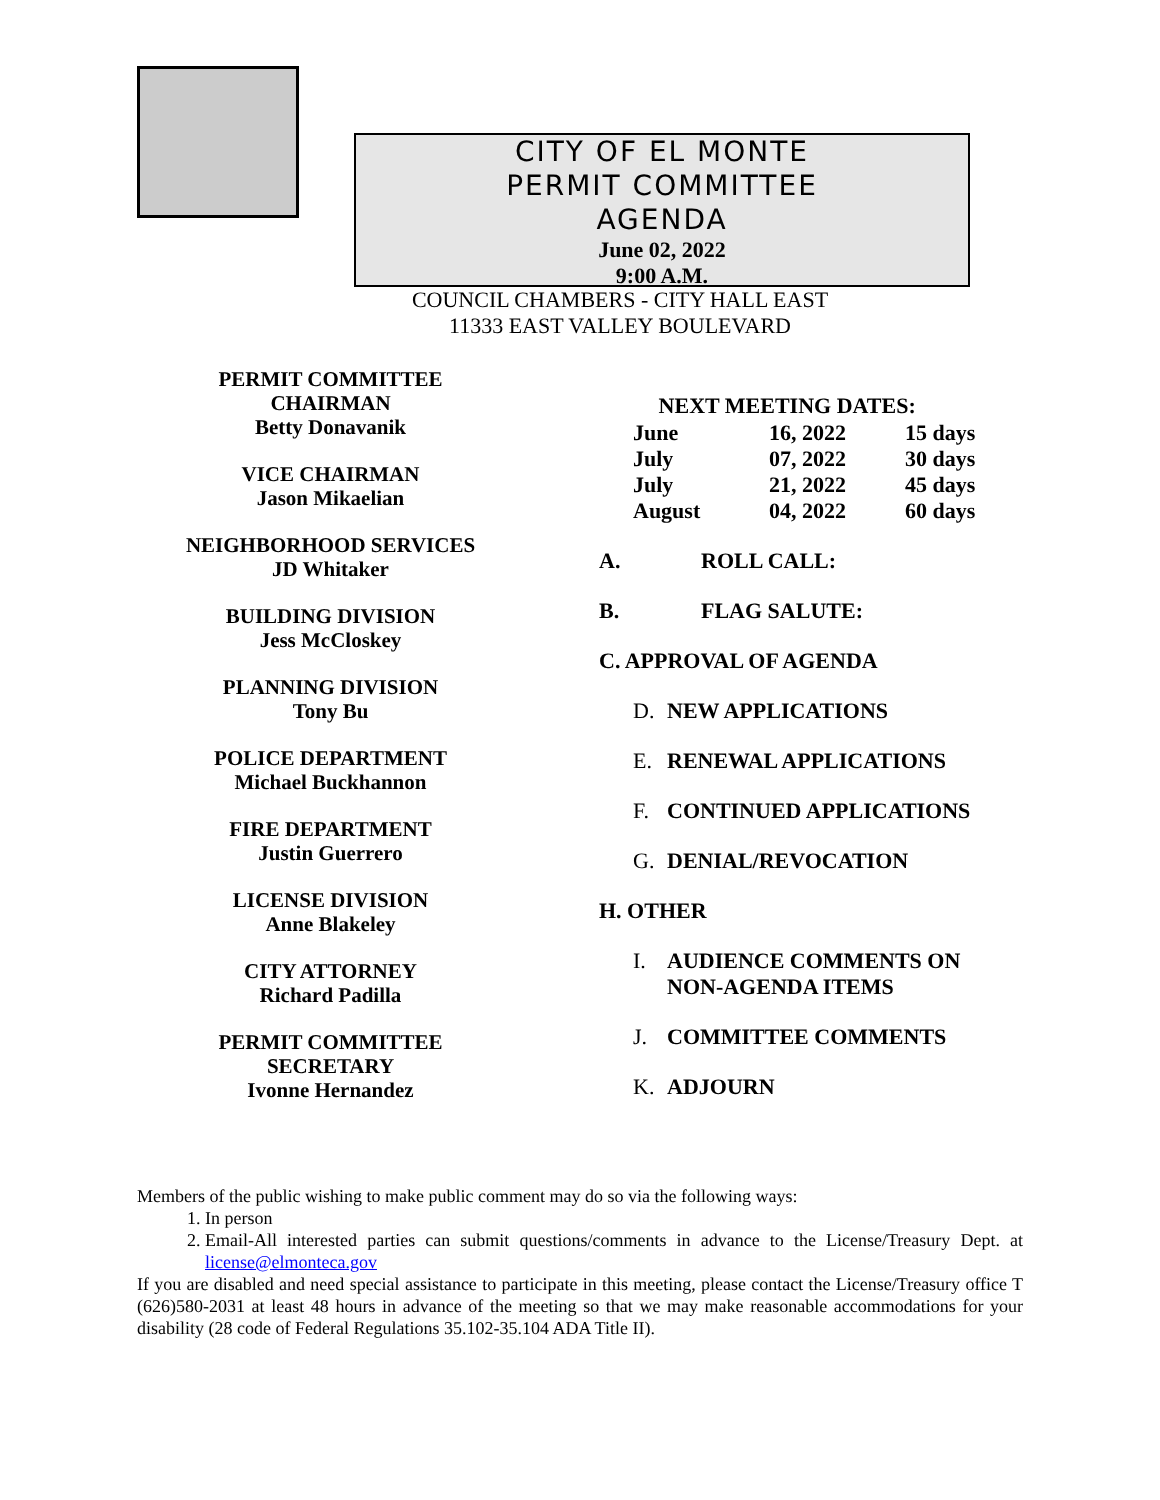CITY OF EL MONTE
PERMIT COMMITTEE
AGENDA
June 02, 2022
9:00 A.M.
COUNCIL CHAMBERS - CITY HALL EAST
11333 EAST VALLEY BOULEVARD
PERMIT COMMITTEE
CHAIRMAN
Betty Donavanik
VICE CHAIRMAN
Jason Mikaelian
NEIGHBORHOOD SERVICES
JD Whitaker
BUILDING DIVISION
Jess McCloskey
PLANNING DIVISION
Tony Bu
POLICE DEPARTMENT
Michael Buckhannon
FIRE DEPARTMENT
Justin Guerrero
LICENSE DIVISION
Anne Blakeley
CITY ATTORNEY
Richard Padilla
PERMIT COMMITTEE
SECRETARY
Ivonne Hernandez
| NEXT MEETING DATES: | | |
| --- | --- | --- |
| June | 16, 2022 | 15 days |
| July | 07, 2022 | 30 days |
| July | 21, 2022 | 45 days |
| August | 04, 2022 | 60 days |
A. ROLL CALL:
B. FLAG SALUTE:
C. APPROVAL OF AGENDA
D. NEW APPLICATIONS
E. RENEWAL APPLICATIONS
F. CONTINUED APPLICATIONS
G. DENIAL/REVOCATION
H. OTHER
I. AUDIENCE COMMENTS ON
NON-AGENDA ITEMS
J. COMMITTEE COMMENTS
K. ADJOURN
Members of the public wishing to make public comment may do so via the following ways:
1. In person
2. Email-All interested parties can submit questions/comments in advance to the License/Treasury Dept. at license@elmonteca.gov
If you are disabled and need special assistance to participate in this meeting, please contact the License/Treasury office T (626)580-2031 at least 48 hours in advance of the meeting so that we may make reasonable accommodations for your disability (28 code of Federal Regulations 35.102-35.104 ADA Title II).